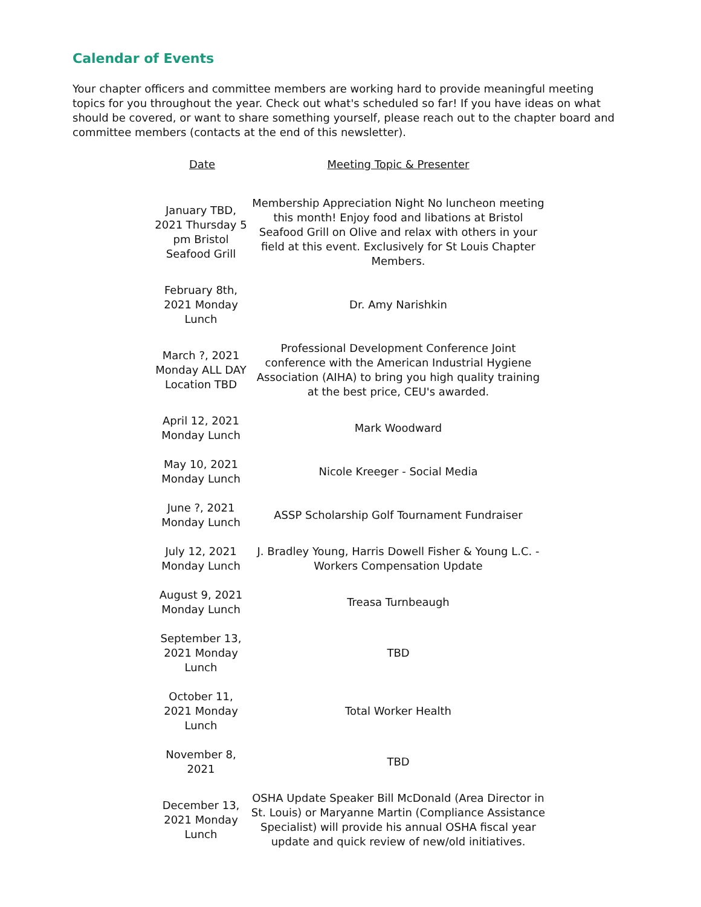Calendar of Events
Your chapter officers and committee members are working hard to provide meaningful meeting topics for you throughout the year. Check out what's scheduled so far! If you have ideas on what should be covered, or want to share something yourself, please reach out to the chapter board and committee members (contacts at the end of this newsletter).
| Date | Meeting Topic & Presenter |
| --- | --- |
| January TBD, 2021 Thursday 5 pm Bristol Seafood Grill | Membership Appreciation Night No luncheon meeting this month! Enjoy food and libations at Bristol Seafood Grill on Olive and relax with others in your field at this event. Exclusively for St Louis Chapter Members. |
| February 8th, 2021 Monday Lunch | Dr. Amy Narishkin |
| March ?, 2021 Monday ALL DAY Location TBD | Professional Development Conference Joint conference with the American Industrial Hygiene Association (AIHA) to bring you high quality training at the best price, CEU's awarded. |
| April 12, 2021 Monday Lunch | Mark Woodward |
| May 10, 2021 Monday Lunch | Nicole Kreeger - Social Media |
| June ?, 2021 Monday Lunch | ASSP Scholarship Golf Tournament Fundraiser |
| July 12, 2021 Monday Lunch | J. Bradley Young, Harris Dowell Fisher & Young L.C. - Workers Compensation Update |
| August 9, 2021 Monday Lunch | Treasa Turnbeaugh |
| September 13, 2021 Monday Lunch | TBD |
| October 11, 2021 Monday Lunch | Total Worker Health |
| November 8, 2021 | TBD |
| December 13, 2021 Monday Lunch | OSHA Update Speaker Bill McDonald (Area Director in St. Louis) or Maryanne Martin (Compliance Assistance Specialist) will provide his annual OSHA fiscal year update and quick review of new/old initiatives. |